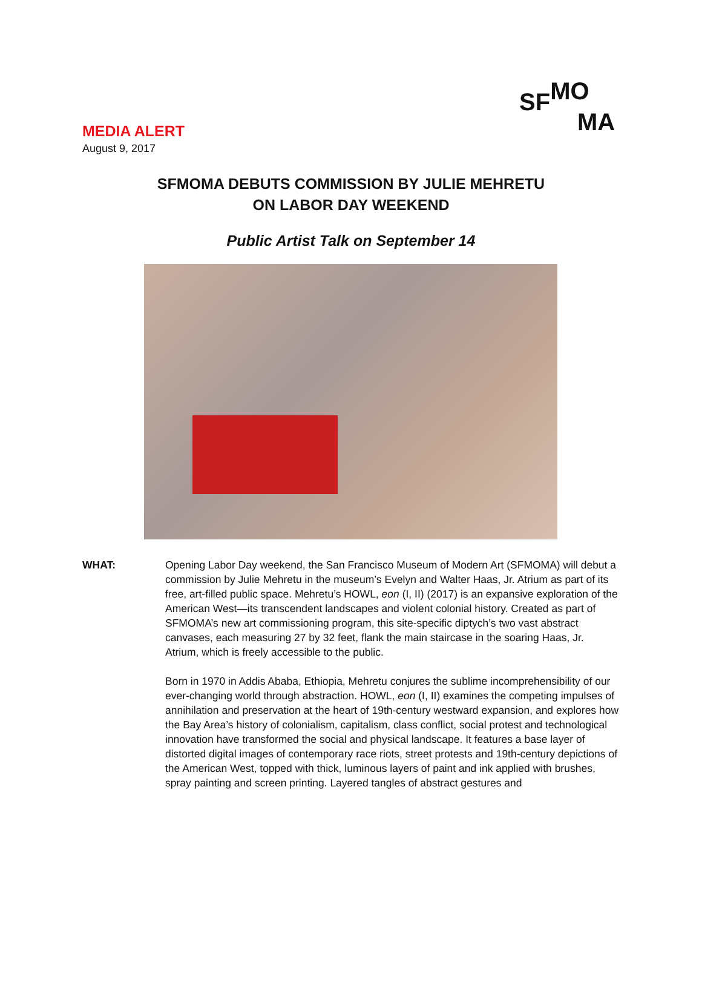SF MO
MA
MEDIA ALERT
August 9, 2017
SFMOMA DEBUTS COMMISSION BY JULIE MEHRETU
ON LABOR DAY WEEKEND
Public Artist Talk on September 14
WHAT: Opening Labor Day weekend, the San Francisco Museum of Modern Art (SFMOMA) will debut a commission by Julie Mehretu in the museum’s Evelyn and Walter Haas, Jr. Atrium as part of its free, art-filled public space. Mehretu’s HOWL, eon (I, II) (2017) is an expansive exploration of the American West—its transcendent landscapes and violent colonial history. Created as part of SFMOMA’s new art commissioning program, this site-specific diptych’s two vast abstract canvases, each measuring 27 by 32 feet, flank the main staircase in the soaring Haas, Jr. Atrium, which is freely accessible to the public.
Born in 1970 in Addis Ababa, Ethiopia, Mehretu conjures the sublime incomprehensibility of our ever-changing world through abstraction. HOWL, eon (I, II) examines the competing impulses of annihilation and preservation at the heart of 19th-century westward expansion, and explores how the Bay Area’s history of colonialism, capitalism, class conflict, social protest and technological innovation have transformed the social and physical landscape. It features a base layer of distorted digital images of contemporary race riots, street protests and 19th-century depictions of the American West, topped with thick, luminous layers of paint and ink applied with brushes, spray painting and screen printing. Layered tangles of abstract gestures and